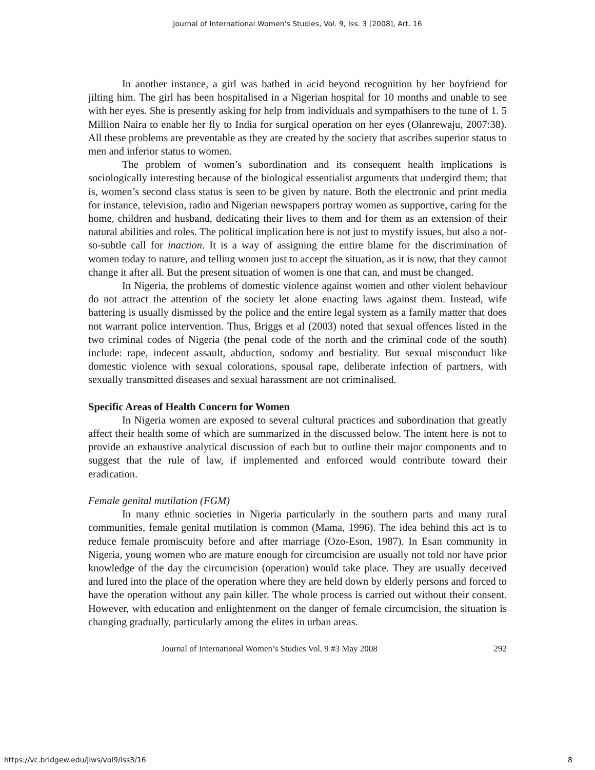Journal of International Women's Studies, Vol. 9, Iss. 3 [2008], Art. 16
In another instance, a girl was bathed in acid beyond recognition by her boyfriend for jilting him. The girl has been hospitalised in a Nigerian hospital for 10 months and unable to see with her eyes. She is presently asking for help from individuals and sympathisers to the tune of 1. 5 Million Naira to enable her fly to India for surgical operation on her eyes (Olanrewaju, 2007:38). All these problems are preventable as they are created by the society that ascribes superior status to men and inferior status to women.
The problem of women’s subordination and its consequent health implications is sociologically interesting because of the biological essentialist arguments that undergird them; that is, women’s second class status is seen to be given by nature. Both the electronic and print media for instance, television, radio and Nigerian newspapers portray women as supportive, caring for the home, children and husband, dedicating their lives to them and for them as an extension of their natural abilities and roles. The political implication here is not just to mystify issues, but also a not-so-subtle call for inaction. It is a way of assigning the entire blame for the discrimination of women today to nature, and telling women just to accept the situation, as it is now, that they cannot change it after all. But the present situation of women is one that can, and must be changed.
In Nigeria, the problems of domestic violence against women and other violent behaviour do not attract the attention of the society let alone enacting laws against them. Instead, wife battering is usually dismissed by the police and the entire legal system as a family matter that does not warrant police intervention. Thus, Briggs et al (2003) noted that sexual offences listed in the two criminal codes of Nigeria (the penal code of the north and the criminal code of the south) include: rape, indecent assault, abduction, sodomy and bestiality. But sexual misconduct like domestic violence with sexual colorations, spousal rape, deliberate infection of partners, with sexually transmitted diseases and sexual harassment are not criminalised.
Specific Areas of Health Concern for Women
In Nigeria women are exposed to several cultural practices and subordination that greatly affect their health some of which are summarized in the discussed below. The intent here is not to provide an exhaustive analytical discussion of each but to outline their major components and to suggest that the rule of law, if implemented and enforced would contribute toward their eradication.
Female genital mutilation (FGM)
In many ethnic societies in Nigeria particularly in the southern parts and many rural communities, female genital mutilation is common (Mama, 1996). The idea behind this act is to reduce female promiscuity before and after marriage (Ozo-Eson, 1987). In Esan community in Nigeria, young women who are mature enough for circumcision are usually not told nor have prior knowledge of the day the circumcision (operation) would take place. They are usually deceived and lured into the place of the operation where they are held down by elderly persons and forced to have the operation without any pain killer. The whole process is carried out without their consent. However, with education and enlightenment on the danger of female circumcision, the situation is changing gradually, particularly among the elites in urban areas.
Journal of International Women’s Studies Vol. 9 #3 May 2008 292
https://vc.bridgew.edu/jiws/vol9/iss3/16 8